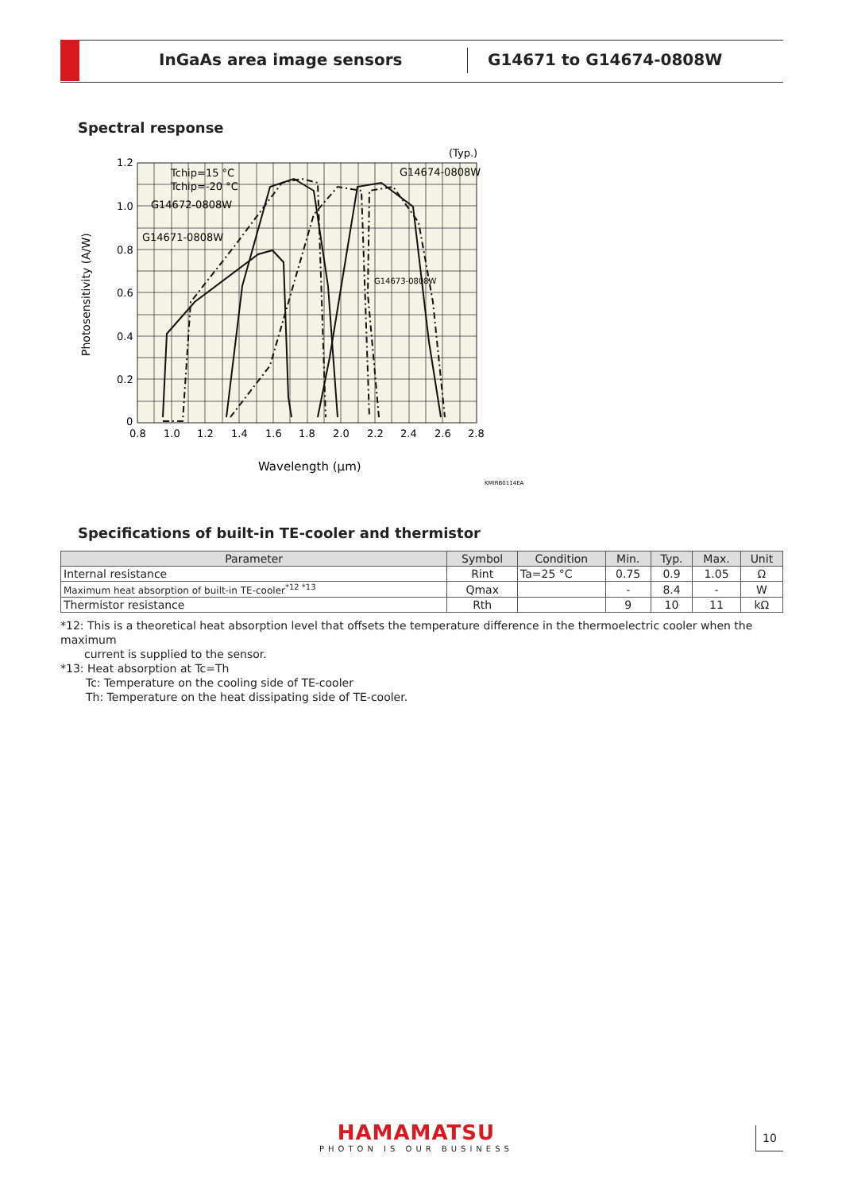InGaAs area image sensors G14671 to G14674-0808W
Spectral response
1.2
1.0
0.8
0.6
0.4
0.2
0
0.8
1.0
1.2
1.4
1.6
1.8
2.0
2.2
2.4
2.6
2.8
(Typ.)
Tchip=15 °C
Tchip=-20 °C
G14672-0808W
G14671-0808W
G14674-0808W
G14673-0808W
Wavelength (μm)
KMIRB0114EA
Photosensitivity (A/W)
Specifications of built-in TE-cooler and thermistor
| Parameter | Symbol | Condition | Min. | Typ. | Max. | Unit |
| --- | --- | --- | --- | --- | --- | --- |
| Internal resistance | Rint | Ta=25 °C | 0.75 | 0.9 | 1.05 | Ω |
| Maximum heat absorption of built-in TE-cooler<sup>*12 *13</sup> | Qmax | | - | 8.4 | - | W |
| Thermistor resistance | Rth | | 9 | 10 | 11 | kΩ |
*12: This is a theoretical heat absorption level that offsets the temperature difference in the thermoelectric cooler when the maximum
current is supplied to the sensor.
*13: Heat absorption at Tc=Th
Tc: Temperature on the cooling side of TE-cooler
Th: Temperature on the heat dissipating side of TE-cooler.
HAMAMATSU
PHOTON IS OUR BUSINESS
10